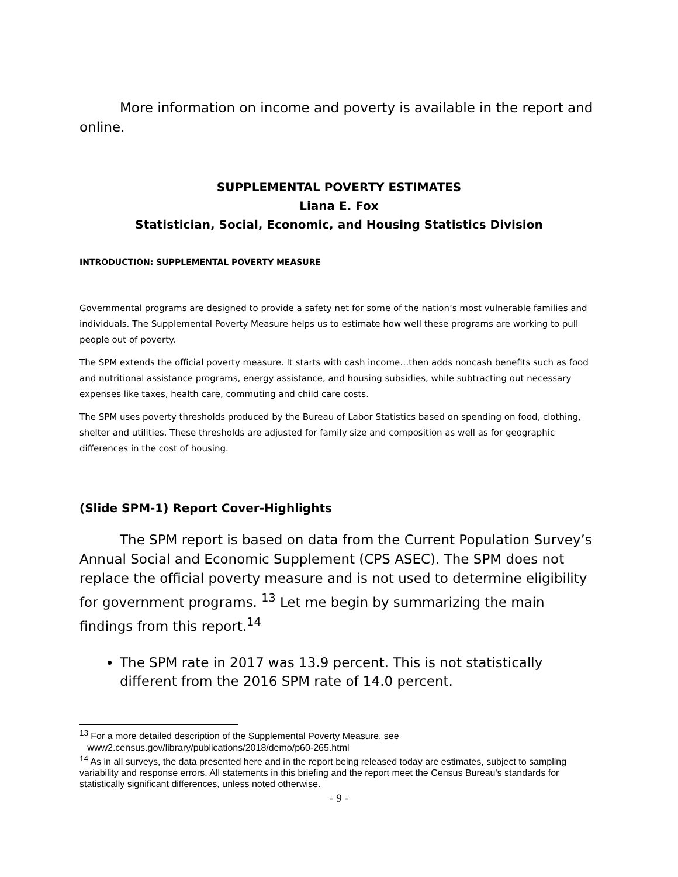More information on income and poverty is available in the report and online.
SUPPLEMENTAL POVERTY ESTIMATES
Liana E. Fox
Statistician, Social, Economic, and Housing Statistics Division
INTRODUCTION: SUPPLEMENTAL POVERTY MEASURE
Governmental programs are designed to provide a safety net for some of the nation’s most vulnerable families and individuals. The Supplemental Poverty Measure helps us to estimate how well these programs are working to pull people out of poverty.
The SPM extends the official poverty measure. It starts with cash income…then adds noncash benefits such as food and nutritional assistance programs, energy assistance, and housing subsidies, while subtracting out necessary expenses like taxes, health care, commuting and child care costs.
The SPM uses poverty thresholds produced by the Bureau of Labor Statistics based on spending on food, clothing, shelter and utilities. These thresholds are adjusted for family size and composition as well as for geographic differences in the cost of housing.
(Slide SPM-1) Report Cover-Highlights
The SPM report is based on data from the Current Population Survey’s Annual Social and Economic Supplement (CPS ASEC). The SPM does not replace the official poverty measure and is not used to determine eligibility for government programs. <sup>13</sup> Let me begin by summarizing the main findings from this report.<sup>14</sup>
The SPM rate in 2017 was 13.9 percent. This is not statistically different from the 2016 SPM rate of 14.0 percent.
<sup>13</sup> For a more detailed description of the Supplemental Poverty Measure, see
www2.census.gov/library/publications/2018/demo/p60-265.html
<sup>14</sup> As in all surveys, the data presented here and in the report being released today are estimates, subject to sampling variability and response errors. All statements in this briefing and the report meet the Census Bureau's standards for statistically significant differences, unless noted otherwise.
- 9 -